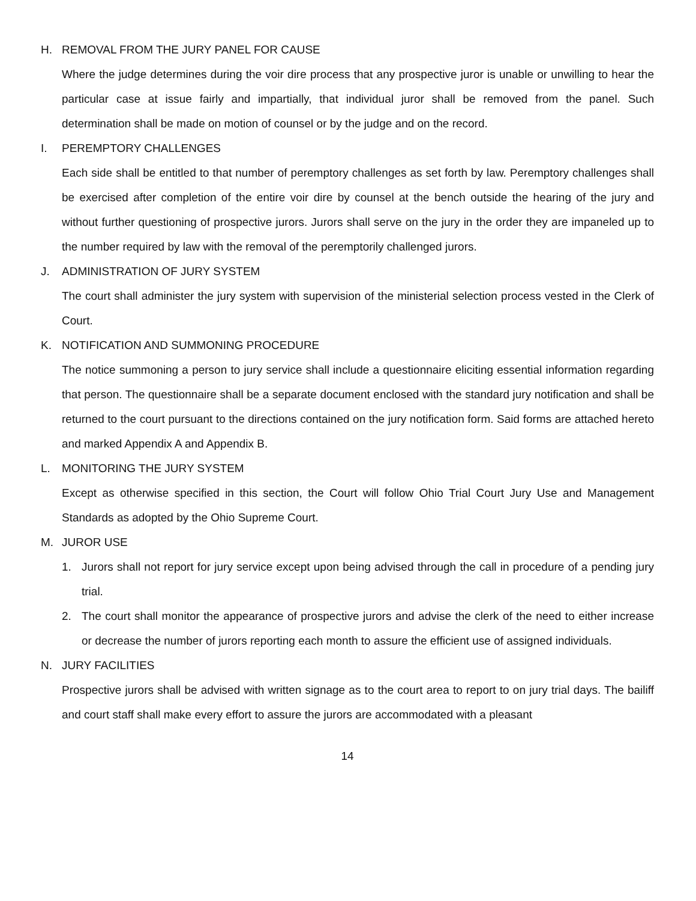H. REMOVAL FROM THE JURY PANEL FOR CAUSE
Where the judge determines during the voir dire process that any prospective juror is unable or unwilling to hear the particular case at issue fairly and impartially, that individual juror shall be removed from the panel. Such determination shall be made on motion of counsel or by the judge and on the record.
I. PEREMPTORY CHALLENGES
Each side shall be entitled to that number of peremptory challenges as set forth by law. Peremptory challenges shall be exercised after completion of the entire voir dire by counsel at the bench outside the hearing of the jury and without further questioning of prospective jurors. Jurors shall serve on the jury in the order they are impaneled up to the number required by law with the removal of the peremptorily challenged jurors.
J. ADMINISTRATION OF JURY SYSTEM
The court shall administer the jury system with supervision of the ministerial selection process vested in the Clerk of Court.
K. NOTIFICATION AND SUMMONING PROCEDURE
The notice summoning a person to jury service shall include a questionnaire eliciting essential information regarding that person. The questionnaire shall be a separate document enclosed with the standard jury notification and shall be returned to the court pursuant to the directions contained on the jury notification form. Said forms are attached hereto and marked Appendix A and Appendix B.
L. MONITORING THE JURY SYSTEM
Except as otherwise specified in this section, the Court will follow Ohio Trial Court Jury Use and Management Standards as adopted by the Ohio Supreme Court.
M. JUROR USE
1. Jurors shall not report for jury service except upon being advised through the call in procedure of a pending jury trial.
2. The court shall monitor the appearance of prospective jurors and advise the clerk of the need to either increase or decrease the number of jurors reporting each month to assure the efficient use of assigned individuals.
N. JURY FACILITIES
Prospective jurors shall be advised with written signage as to the court area to report to on jury trial days. The bailiff and court staff shall make every effort to assure the jurors are accommodated with a pleasant
14